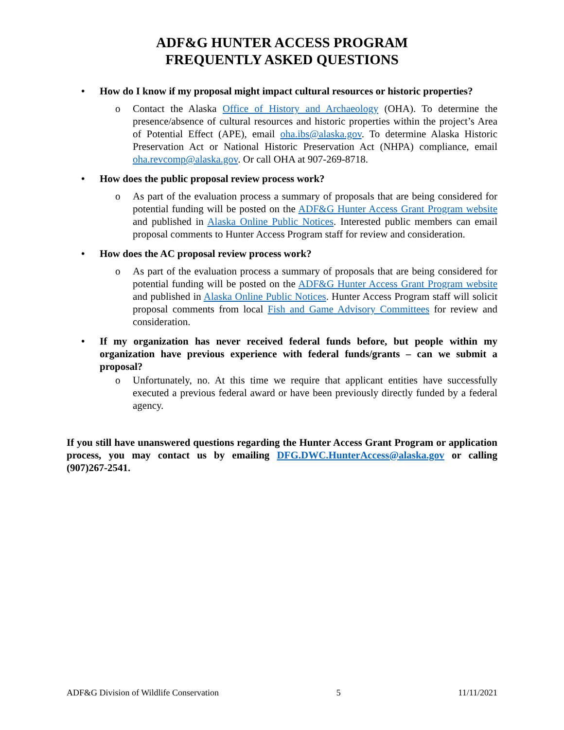ADF&G HUNTER ACCESS PROGRAM
FREQUENTLY ASKED QUESTIONS
• How do I know if my proposal might impact cultural resources or historic properties?
o Contact the Alaska Office of History and Archaeology (OHA). To determine the presence/absence of cultural resources and historic properties within the project’s Area of Potential Effect (APE), email oha.ibs@alaska.gov. To determine Alaska Historic Preservation Act or National Historic Preservation Act (NHPA) compliance, email oha.revcomp@alaska.gov. Or call OHA at 907-269-8718.
• How does the public proposal review process work?
o As part of the evaluation process a summary of proposals that are being considered for potential funding will be posted on the ADF&G Hunter Access Grant Program website and published in Alaska Online Public Notices. Interested public members can email proposal comments to Hunter Access Program staff for review and consideration.
• How does the AC proposal review process work?
o As part of the evaluation process a summary of proposals that are being considered for potential funding will be posted on the ADF&G Hunter Access Grant Program website and published in Alaska Online Public Notices. Hunter Access Program staff will solicit proposal comments from local Fish and Game Advisory Committees for review and consideration.
• If my organization has never received federal funds before, but people within my organization have previous experience with federal funds/grants – can we submit a proposal?
o Unfortunately, no. At this time we require that applicant entities have successfully executed a previous federal award or have been previously directly funded by a federal agency.
If you still have unanswered questions regarding the Hunter Access Grant Program or application process, you may contact us by emailing DFG.DWC.HunterAccess@alaska.gov or calling (907)267-2541.
ADF&G Division of Wildlife Conservation 5 11/11/2021